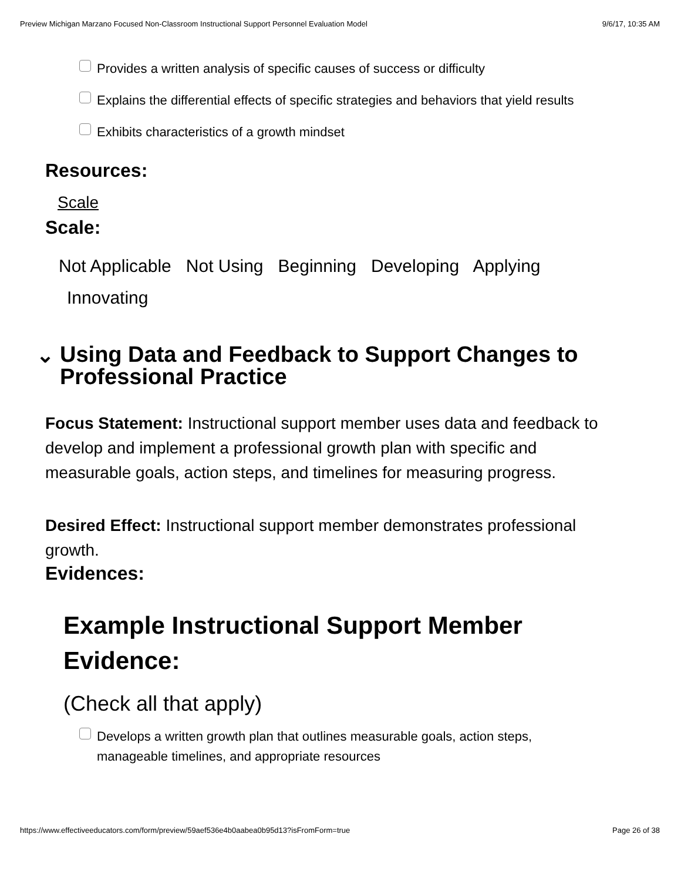Preview Michigan Marzano Focused Non-Classroom Instructional Support Personnel Evaluation Model 9/6/17, 10:35 AM
Provides a written analysis of specific causes of success or difficulty
Explains the differential effects of specific strategies and behaviors that yield results
Exhibits characteristics of a growth mindset
Resources:
Scale
Scale:
Not Applicable Not Using Beginning Developing Applying
Innovating
⌄
Using Data and Feedback to Support Changes to Professional Practice
Focus Statement: Instructional support member uses data and feedback to develop and implement a professional growth plan with specific and measurable goals, action steps, and timelines for measuring progress.
Desired Effect: Instructional support member demonstrates professional growth.
Evidences:
Example Instructional Support Member Evidence:
(Check all that apply)
Develops a written growth plan that outlines measurable goals, action steps, manageable timelines, and appropriate resources
https://www.effectiveeducators.com/form/preview/59aef536e4b0aabea0b95d13?isFromForm=true Page 26 of 38